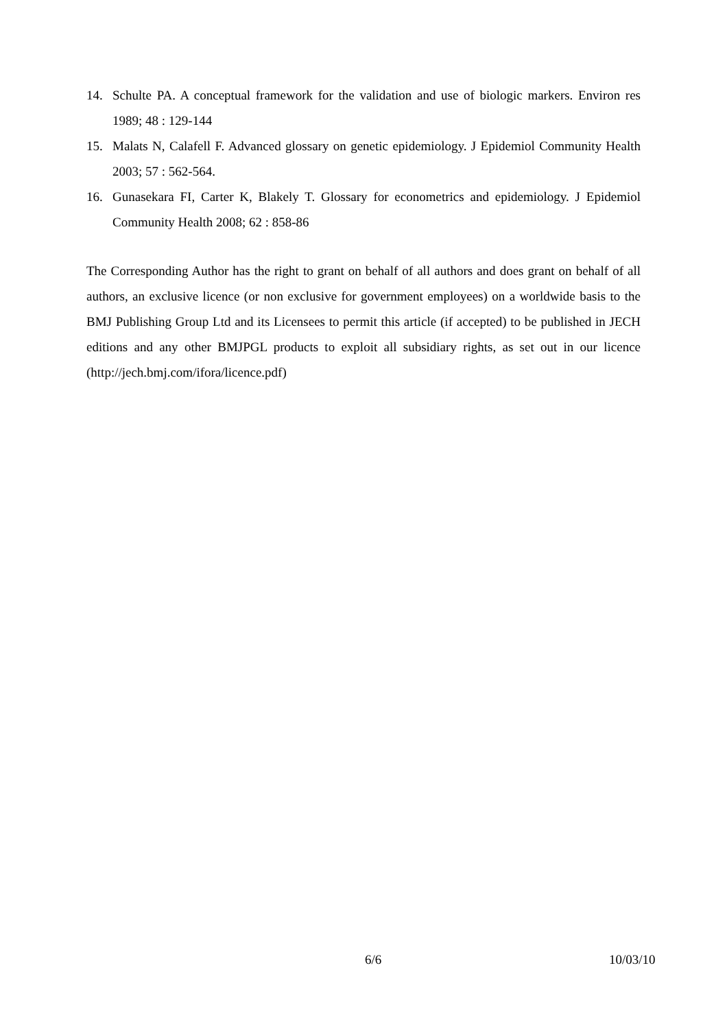14. Schulte PA. A conceptual framework for the validation and use of biologic markers. Environ res 1989; 48 : 129-144
15. Malats N, Calafell F. Advanced glossary on genetic epidemiology. J Epidemiol Community Health 2003; 57 : 562-564.
16. Gunasekara FI, Carter K, Blakely T. Glossary for econometrics and epidemiology. J Epidemiol Community Health 2008; 62 : 858-86
The Corresponding Author has the right to grant on behalf of all authors and does grant on behalf of all authors, an exclusive licence (or non exclusive for government employees) on a worldwide basis to the BMJ Publishing Group Ltd and its Licensees to permit this article (if accepted) to be published in JECH editions and any other BMJPGL products to exploit all subsidiary rights, as set out in our licence (http://jech.bmj.com/ifora/licence.pdf)
6/6 10/03/10